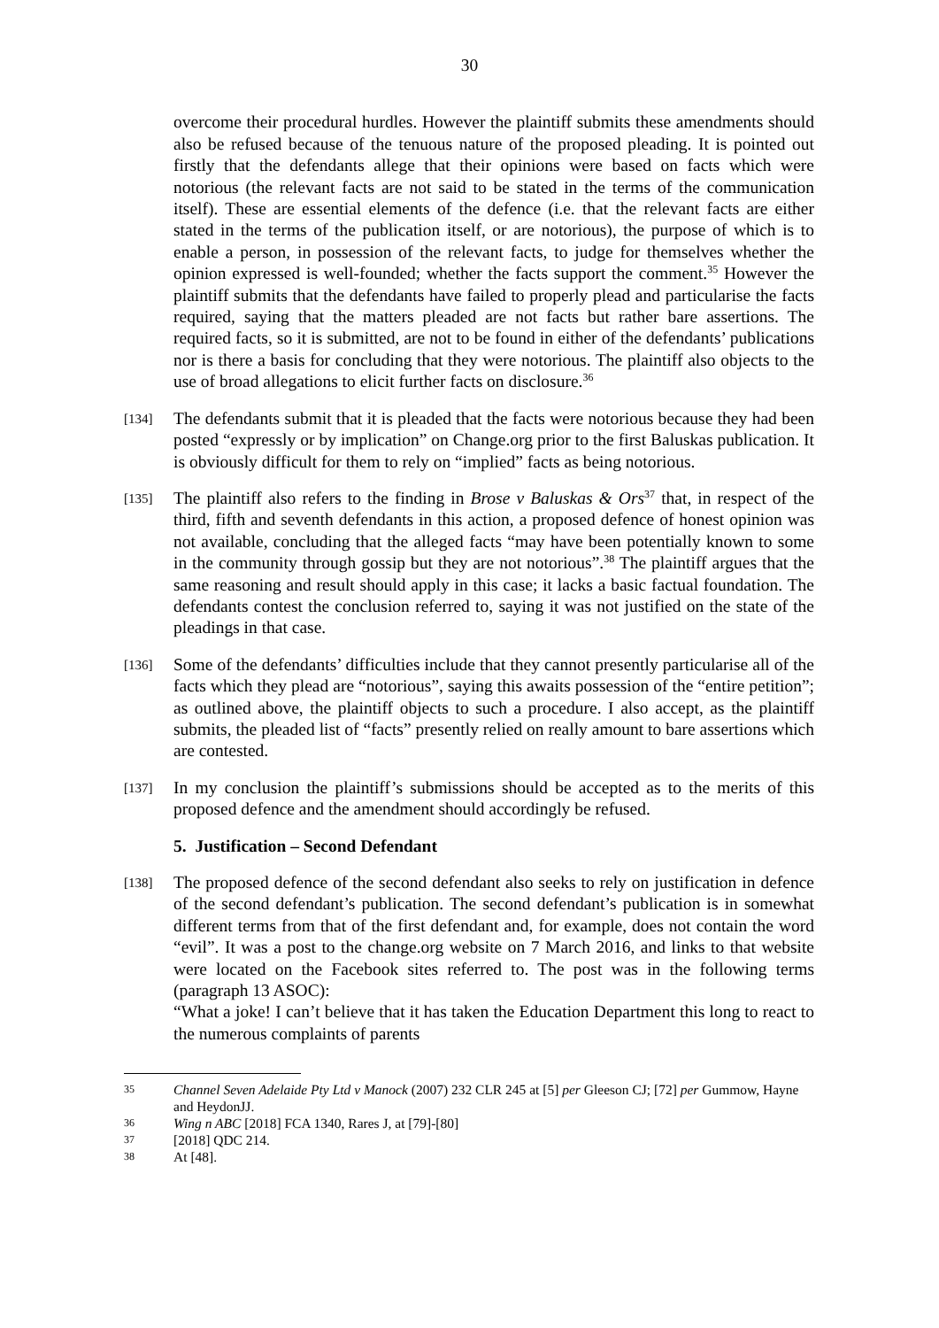30
overcome their procedural hurdles. However the plaintiff submits these amendments should also be refused because of the tenuous nature of the proposed pleading. It is pointed out firstly that the defendants allege that their opinions were based on facts which were notorious (the relevant facts are not said to be stated in the terms of the communication itself). These are essential elements of the defence (i.e. that the relevant facts are either stated in the terms of the publication itself, or are notorious), the purpose of which is to enable a person, in possession of the relevant facts, to judge for themselves whether the opinion expressed is well-founded; whether the facts support the comment.<sup>35</sup> However the plaintiff submits that the defendants have failed to properly plead and particularise the facts required, saying that the matters pleaded are not facts but rather bare assertions. The required facts, so it is submitted, are not to be found in either of the defendants’ publications nor is there a basis for concluding that they were notorious. The plaintiff also objects to the use of broad allegations to elicit further facts on disclosure.<sup>36</sup>
[134]
The defendants submit that it is pleaded that the facts were notorious because they had been posted “expressly or by implication” on Change.org prior to the first Baluskas publication. It is obviously difficult for them to rely on “implied” facts as being notorious.
[135]
The plaintiff also refers to the finding in Brose v Baluskas & Ors<sup>37</sup> that, in respect of the third, fifth and seventh defendants in this action, a proposed defence of honest opinion was not available, concluding that the alleged facts “may have been potentially known to some in the community through gossip but they are not notorious”.<sup>38</sup> The plaintiff argues that the same reasoning and result should apply in this case; it lacks a basic factual foundation. The defendants contest the conclusion referred to, saying it was not justified on the state of the pleadings in that case.
[136]
Some of the defendants’ difficulties include that they cannot presently particularise all of the facts which they plead are “notorious”, saying this awaits possession of the “entire petition”; as outlined above, the plaintiff objects to such a procedure. I also accept, as the plaintiff submits, the pleaded list of “facts” presently relied on really amount to bare assertions which are contested.
[137]
In my conclusion the plaintiff’s submissions should be accepted as to the merits of this proposed defence and the amendment should accordingly be refused.
5. Justification – Second Defendant
[138]
The proposed defence of the second defendant also seeks to rely on justification in defence of the second defendant’s publication. The second defendant’s publication is in somewhat different terms from that of the first defendant and, for example, does not contain the word “evil”. It was a post to the change.org website on 7 March 2016, and links to that website were located on the Facebook sites referred to. The post was in the following terms (paragraph 13 ASOC):
“What a joke! I can’t believe that it has taken the Education Department this long to react to the numerous complaints of parents
35 Channel Seven Adelaide Pty Ltd v Manock (2007) 232 CLR 245 at [5] per Gleeson CJ; [72] per Gummow, Hayne and HeydonJJ.
36 Wing n ABC [2018] FCA 1340, Rares J, at [79]-[80]
37 [2018] QDC 214.
38 At [48].